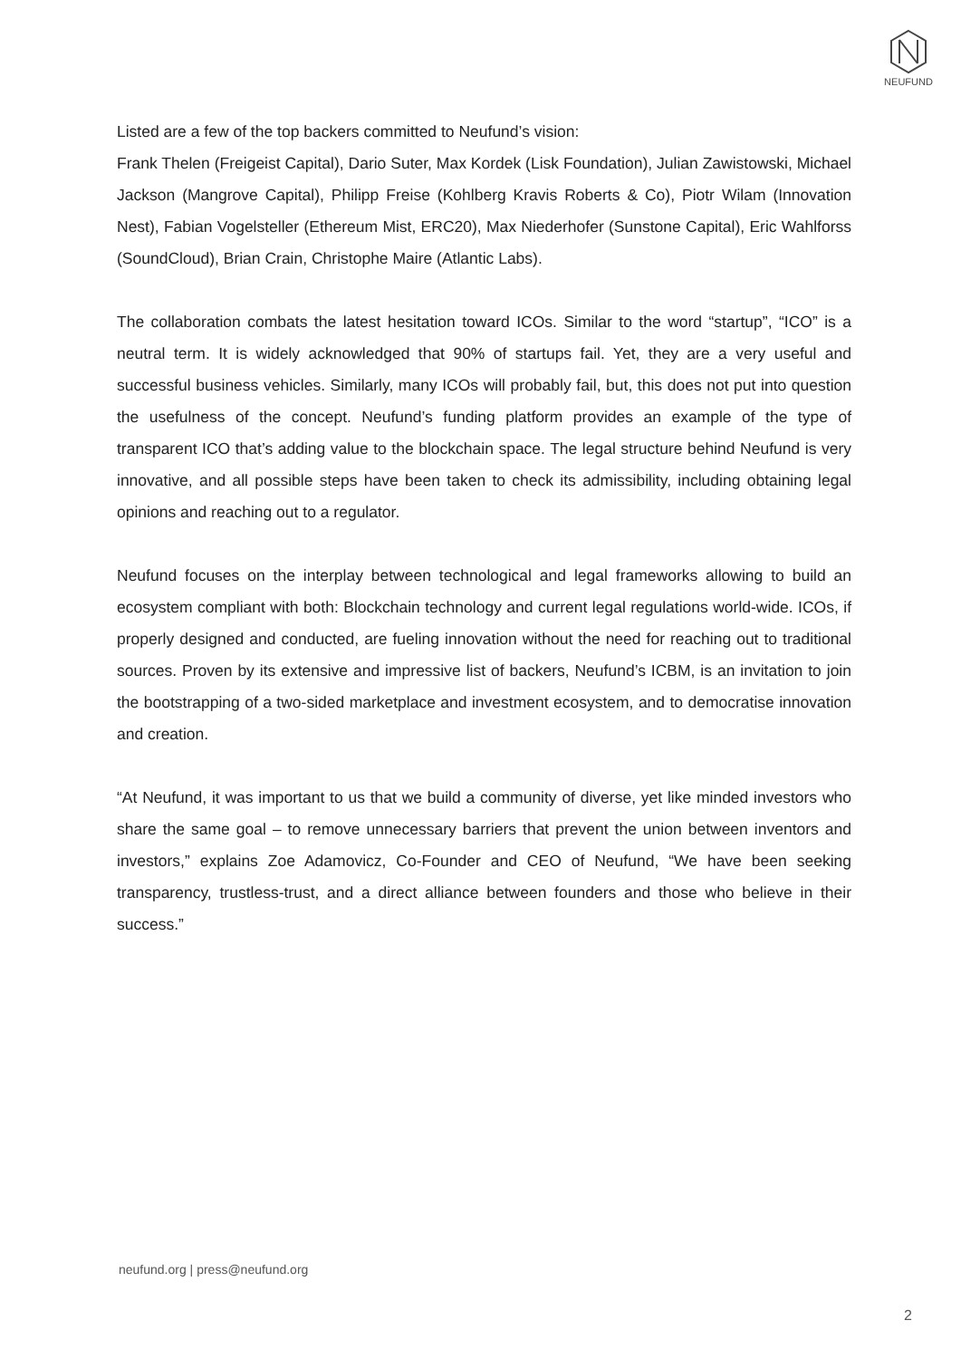NEUFUND
Listed are a few of the top backers committed to Neufund’s vision:
Frank Thelen (Freigeist Capital), Dario Suter, Max Kordek (Lisk Foundation), Julian Zawistowski, Michael Jackson (Mangrove Capital), Philipp Freise (Kohlberg Kravis Roberts & Co), Piotr Wilam (Innovation Nest), Fabian Vogelsteller (Ethereum Mist, ERC20), Max Niederhofer (Sunstone Capital), Eric Wahlforss (SoundCloud), Brian Crain, Christophe Maire (Atlantic Labs).
The collaboration combats the latest hesitation toward ICOs. Similar to the word “startup”, “ICO” is a neutral term. It is widely acknowledged that 90% of startups fail. Yet, they are a very useful and successful business vehicles. Similarly, many ICOs will probably fail, but, this does not put into question the usefulness of the concept. Neufund’s funding platform provides an example of the type of transparent ICO that’s adding value to the blockchain space. The legal structure behind Neufund is very innovative, and all possible steps have been taken to check its admissibility, including obtaining legal opinions and reaching out to a regulator.
Neufund focuses on the interplay between technological and legal frameworks allowing to build an ecosystem compliant with both: Blockchain technology and current legal regulations world-wide. ICOs, if properly designed and conducted, are fueling innovation without the need for reaching out to traditional sources. Proven by its extensive and impressive list of backers, Neufund’s ICBM, is an invitation to join the bootstrapping of a two-sided marketplace and investment ecosystem, and to democratise innovation and creation.
“At Neufund, it was important to us that we build a community of diverse, yet like minded investors who share the same goal – to remove unnecessary barriers that prevent the union between inventors and investors,” explains Zoe Adamovicz, Co-Founder and CEO of Neufund, “We have been seeking transparency, trustless-trust, and a direct alliance between founders and those who believe in their success.”
neufund.org | press@neufund.org
2